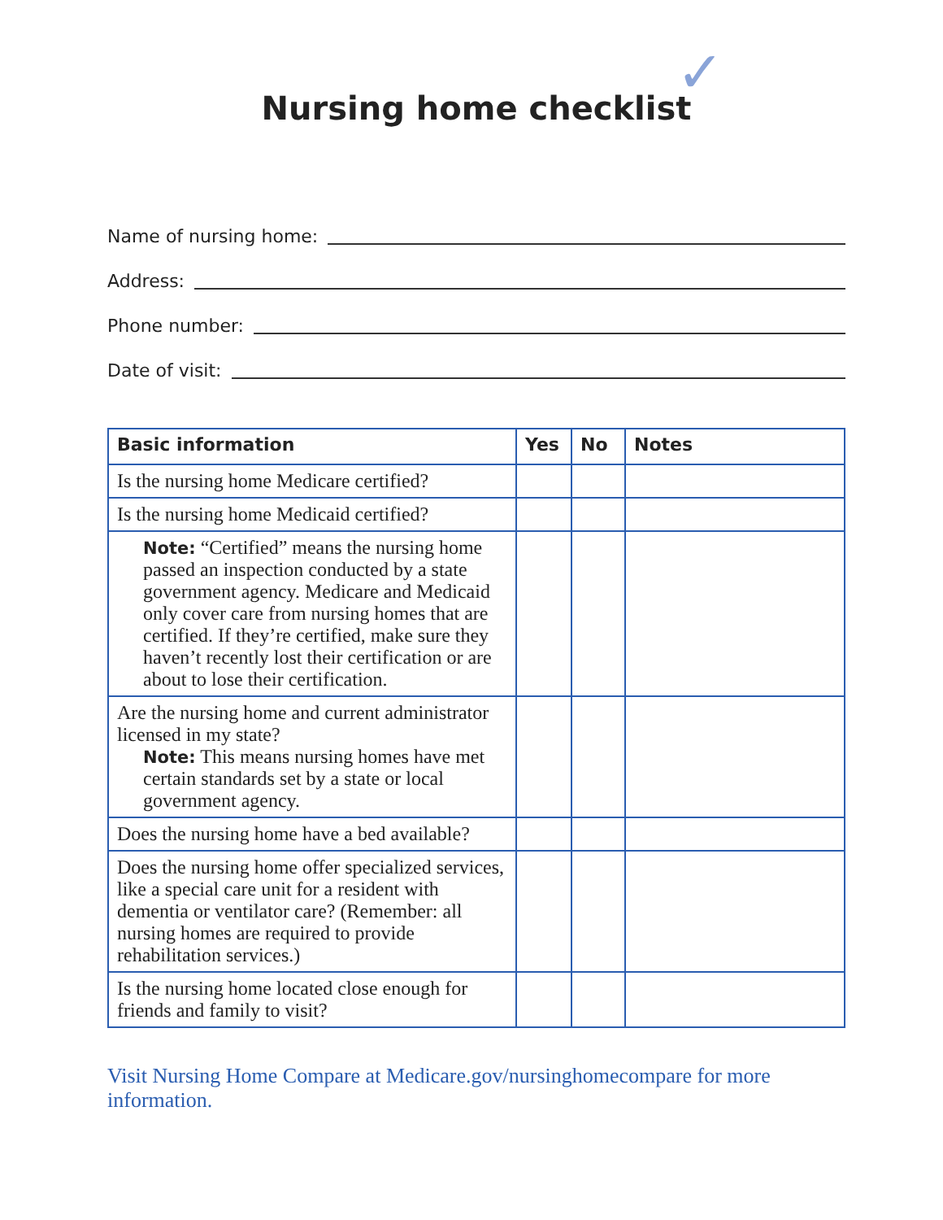✓
Nursing home checklist
Name of nursing home:
Address:
Phone number:
Date of visit:
| Basic information | Yes | No | Notes |
| --- | --- | --- | --- |
| Is the nursing home Medicare certified? | | | |
| Is the nursing home Medicaid certified? | | | |
| Note: “Certified” means the nursing home passed an inspection conducted by a state government agency. Medicare and Medicaid only cover care from nursing homes that are certified. If they’re certified, make sure they haven’t recently lost their certification or are about to lose their certification. | | | |
| Are the nursing home and current administrator licensed in my state? Note: This means nursing homes have met certain standards set by a state or local government agency. | | | |
| Does the nursing home have a bed available? | | | |
| Does the nursing home offer specialized services, like a special care unit for a resident with dementia or ventilator care? (Remember: all nursing homes are required to provide rehabilitation services.) | | | |
| Is the nursing home located close enough for friends and family to visit? | | | |
Visit Nursing Home Compare at Medicare.gov/nursinghomecompare for more information.